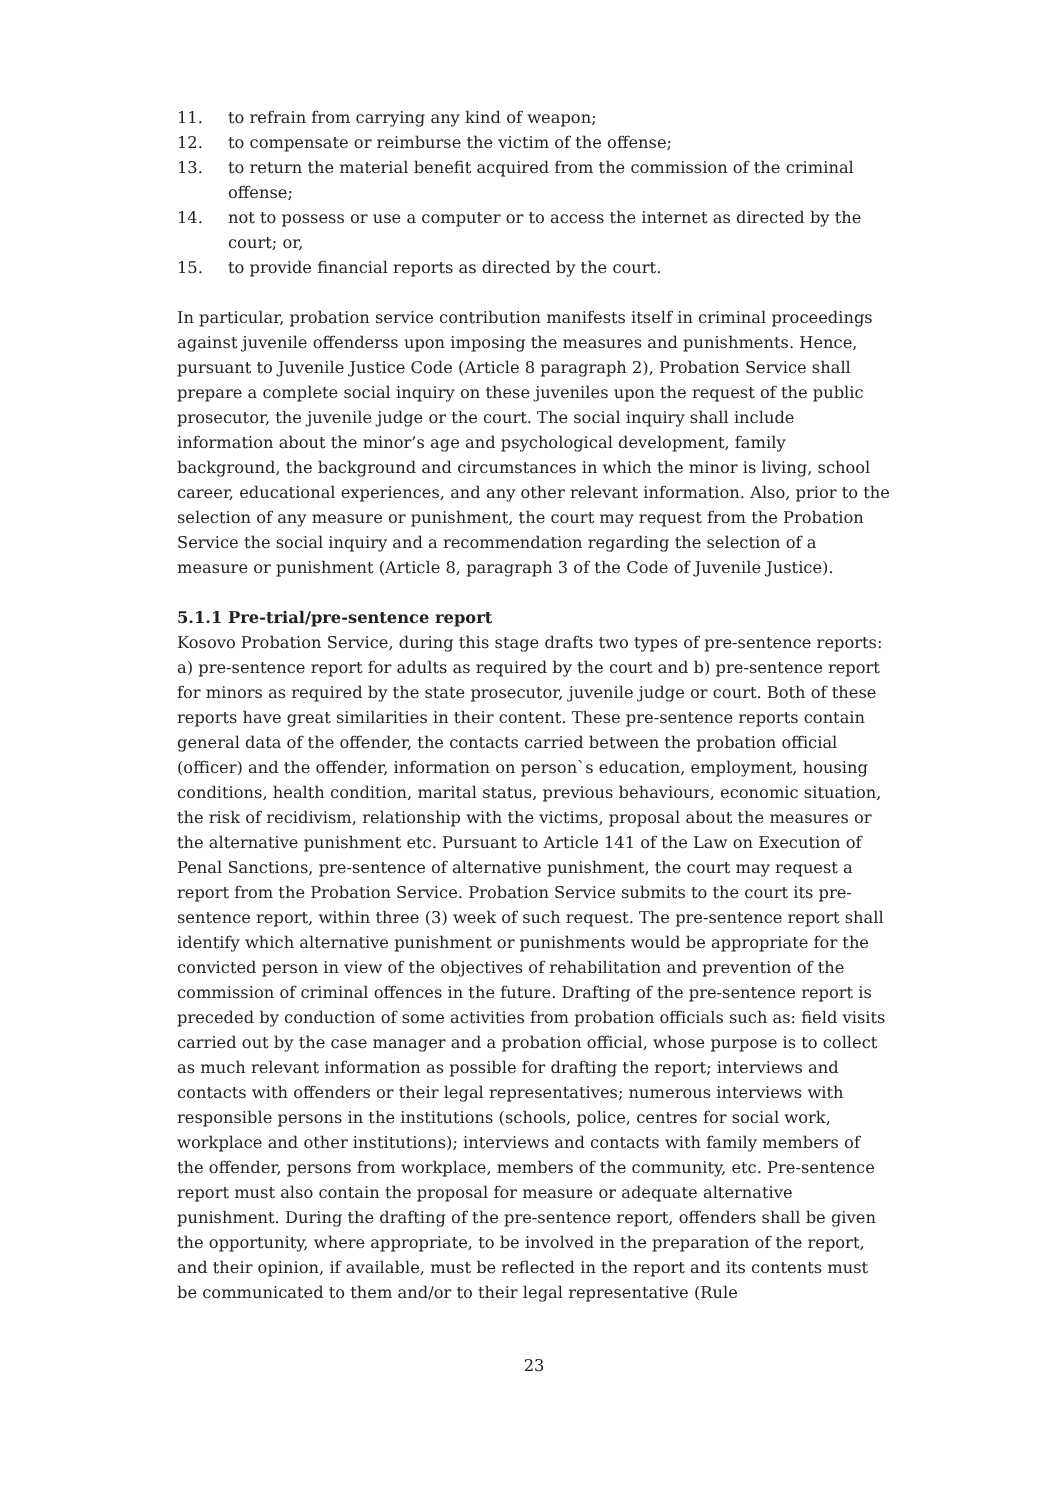11. to refrain from carrying any kind of weapon;
12. to compensate or reimburse the victim of the offense;
13. to return the material benefit acquired from the commission of the criminal offense;
14. not to possess or use a computer or to access the internet as directed by the court; or,
15. to provide financial reports as directed by the court.
In particular, probation service contribution manifests itself in criminal proceedings against juvenile offenderss upon imposing the measures and punishments. Hence, pursuant to Juvenile Justice Code (Article 8 paragraph 2), Probation Service shall prepare a complete social inquiry on these juveniles upon the request of the public prosecutor, the juvenile judge or the court. The social inquiry shall include information about the minor’s age and psychological development, family background, the background and circumstances in which the minor is living, school career, educational experiences, and any other relevant information. Also, prior to the selection of any measure or punishment, the court may request from the Probation Service the social inquiry and a recommendation regarding the selection of a measure or punishment (Article 8, paragraph 3 of the Code of Juvenile Justice).
5.1.1 Pre-trial/pre-sentence report
Kosovo Probation Service, during this stage drafts two types of pre-sentence reports: a) pre-sentence report for adults as required by the court and b) pre-sentence report for minors as required by the state prosecutor, juvenile judge or court. Both of these reports have great similarities in their content. These pre-sentence reports contain general data of the offender, the contacts carried between the probation official (officer) and the offender, information on person`s education, employment, housing conditions, health condition, marital status, previous behaviours, economic situation, the risk of recidivism, relationship with the victims, proposal about the measures or the alternative punishment etc. Pursuant to Article 141 of the Law on Execution of Penal Sanctions, pre-sentence of alternative punishment, the court may request a report from the Probation Service. Probation Service submits to the court its pre-sentence report, within three (3) week of such request. The pre-sentence report shall identify which alternative punishment or punishments would be appropriate for the convicted person in view of the objectives of rehabilitation and prevention of the commission of criminal offences in the future. Drafting of the pre-sentence report is preceded by conduction of some activities from probation officials such as: field visits carried out by the case manager and a probation official, whose purpose is to collect as much relevant information as possible for drafting the report; interviews and contacts with offenders or their legal representatives; numerous interviews with responsible persons in the institutions (schools, police, centres for social work, workplace and other institutions); interviews and contacts with family members of the offender, persons from workplace, members of the community, etc. Pre-sentence report must also contain the proposal for measure or adequate alternative punishment. During the drafting of the pre-sentence report, offenders shall be given the opportunity, where appropriate, to be involved in the preparation of the report, and their opinion, if available, must be reflected in the report and its contents must be communicated to them and/or to their legal representative (Rule
23